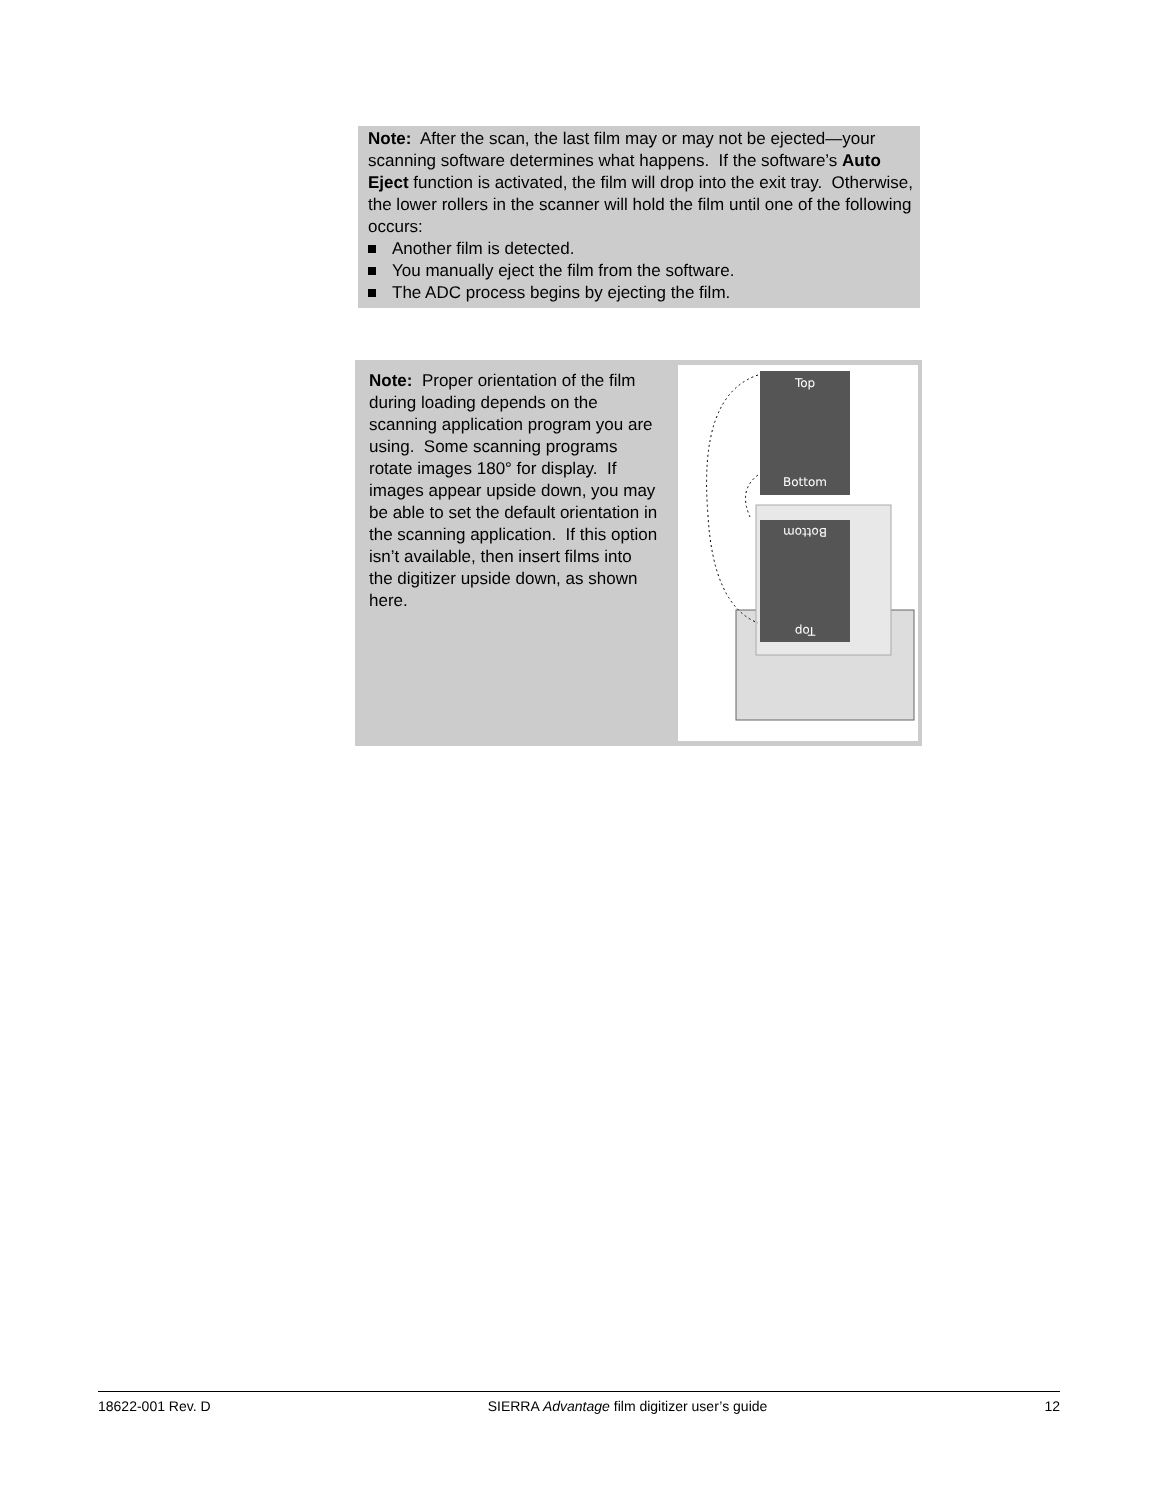Note: After the scan, the last film may or may not be ejected—your scanning software determines what happens. If the software’s Auto Eject function is activated, the film will drop into the exit tray. Otherwise, the lower rollers in the scanner will hold the film until one of the following occurs:
Another film is detected.
You manually eject the film from the software.
The ADC process begins by ejecting the film.
Note: Proper orientation of the film during loading depends on the scanning application program you are using. Some scanning programs rotate images 180° for display. If images appear upside down, you may be able to set the default orientation in the scanning application. If this option isn’t available, then insert films into the digitizer upside down, as shown here.
Top
Bottom
Bottom
Top
18622-001 Rev. D SIERRA Advantage film digitizer user’s guide 12